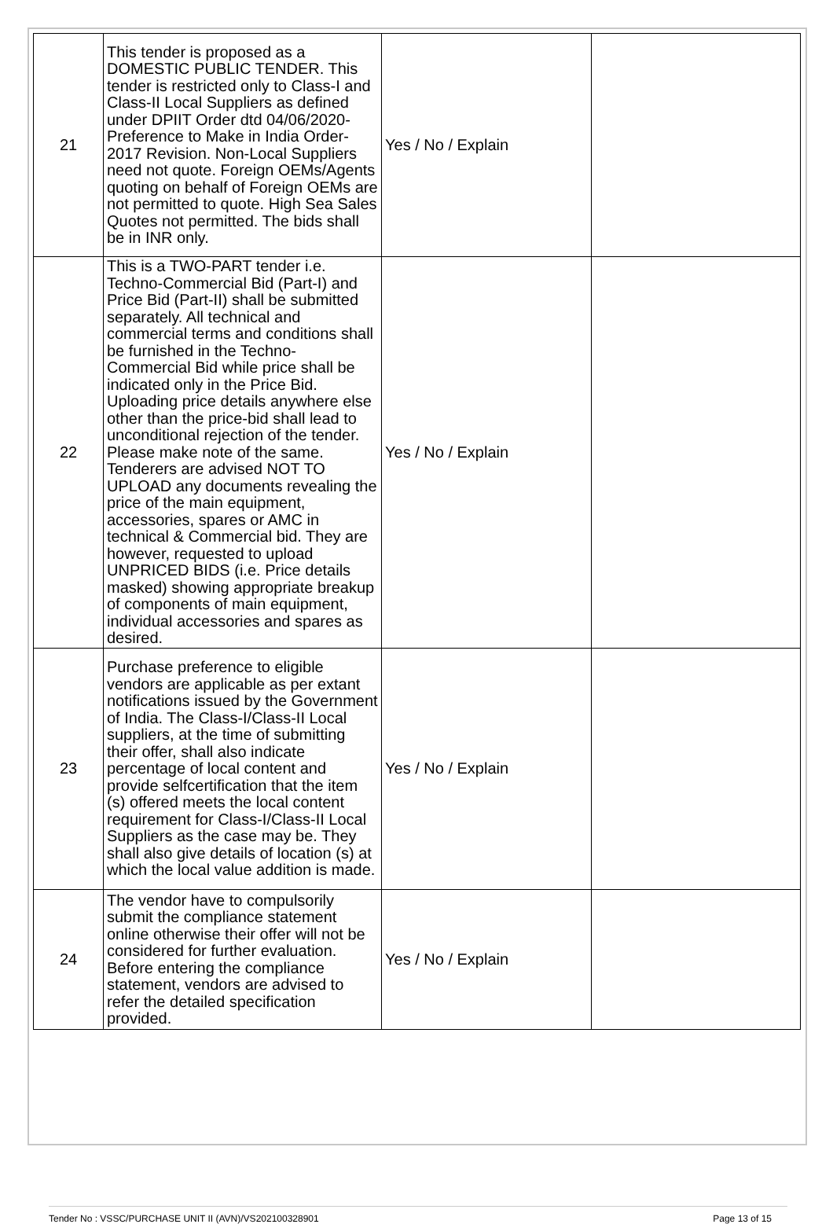| 21 | This tender is proposed as a DOMESTIC PUBLIC TENDER. This tender is restricted only to Class-I and Class-II Local Suppliers as defined under DPIIT Order dtd 04/06/2020- Preference to Make in India Order-2017 Revision. Non-Local Suppliers need not quote. Foreign OEMs/Agents quoting on behalf of Foreign OEMs are not permitted to quote. High Sea Sales Quotes not permitted. The bids shall be in INR only. | Yes / No / Explain | |
| 22 | This is a TWO-PART tender i.e. Techno-Commercial Bid (Part-I) and Price Bid (Part-II) shall be submitted separately. All technical and commercial terms and conditions shall be furnished in the Techno-Commercial Bid while price shall be indicated only in the Price Bid. Uploading price details anywhere else other than the price-bid shall lead to unconditional rejection of the tender. Please make note of the same. Tenderers are advised NOT TO UPLOAD any documents revealing the price of the main equipment, accessories, spares or AMC in technical & Commercial bid. They are however, requested to upload UNPRICED BIDS (i.e. Price details masked) showing appropriate breakup of components of main equipment, individual accessories and spares as desired. | Yes / No / Explain | |
| 23 | Purchase preference to eligible vendors are applicable as per extant notifications issued by the Government of India. The Class-I/Class-II Local suppliers, at the time of submitting their offer, shall also indicate percentage of local content and provide selfcertification that the item (s) offered meets the local content requirement for Class-I/Class-II Local Suppliers as the case may be. They shall also give details of location (s) at which the local value addition is made. | Yes / No / Explain | |
| 24 | The vendor have to compulsorily submit the compliance statement online otherwise their offer will not be considered for further evaluation. Before entering the compliance statement, vendors are advised to refer the detailed specification provided. | Yes / No / Explain | |
Tender No : VSSC/PURCHASE UNIT II (AVN)/VS202100328901 Page 13 of 15